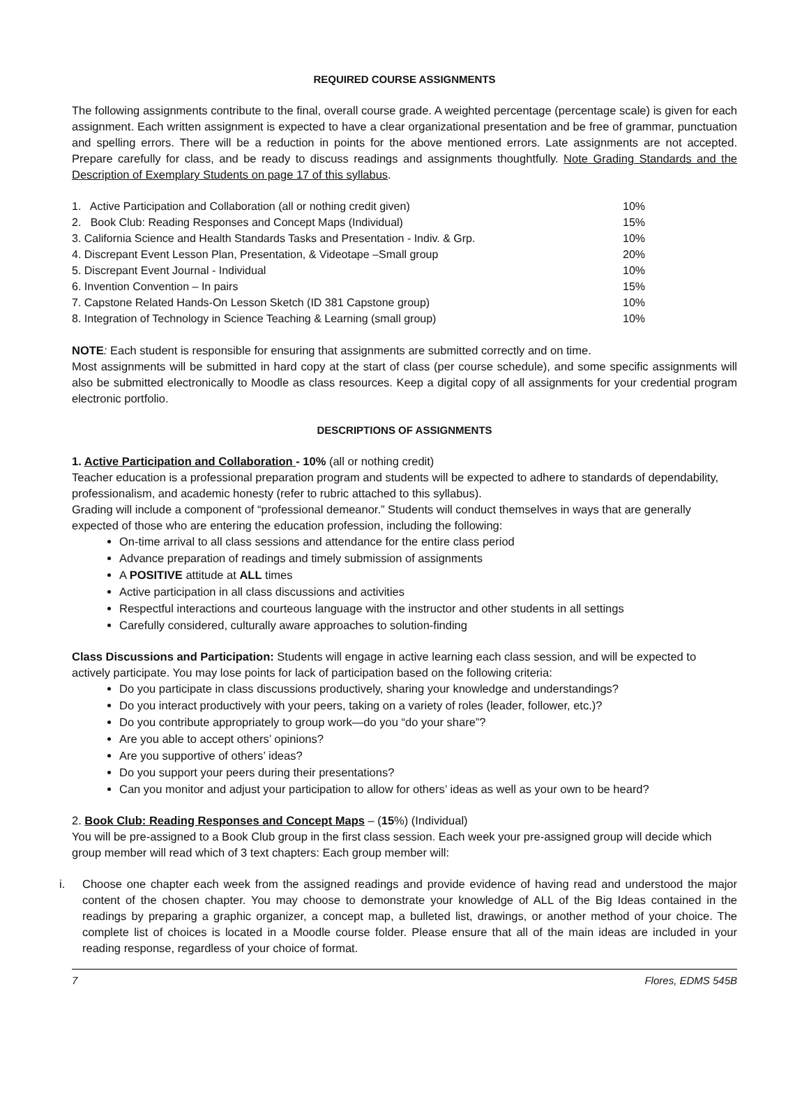REQUIRED COURSE ASSIGNMENTS
The following assignments contribute to the final, overall course grade. A weighted percentage (percentage scale) is given for each assignment. Each written assignment is expected to have a clear organizational presentation and be free of grammar, punctuation and spelling errors. There will be a reduction in points for the above mentioned errors. Late assignments are not accepted. Prepare carefully for class, and be ready to discuss readings and assignments thoughtfully. Note Grading Standards and the Description of Exemplary Students on page 17 of this syllabus.
| 1. Active Participation and Collaboration (all or nothing credit given) | 10% |
| 2. Book Club: Reading Responses and Concept Maps (Individual) | 15% |
| 3. California Science and Health Standards Tasks and Presentation - Indiv. & Grp. | 10% |
| 4. Discrepant Event Lesson Plan, Presentation, & Videotape –Small group | 20% |
| 5. Discrepant Event Journal - Individual | 10% |
| 6. Invention Convention – In pairs | 15% |
| 7. Capstone Related Hands-On Lesson Sketch (ID 381 Capstone group) | 10% |
| 8. Integration of Technology in Science Teaching & Learning (small group) | 10% |
NOTE: Each student is responsible for ensuring that assignments are submitted correctly and on time.
Most assignments will be submitted in hard copy at the start of class (per course schedule), and some specific assignments will also be submitted electronically to Moodle as class resources. Keep a digital copy of all assignments for your credential program electronic portfolio.
DESCRIPTIONS OF ASSIGNMENTS
1. Active Participation and Collaboration - 10% (all or nothing credit)
Teacher education is a professional preparation program and students will be expected to adhere to standards of dependability, professionalism, and academic honesty (refer to rubric attached to this syllabus).
Grading will include a component of “professional demeanor.” Students will conduct themselves in ways that are generally expected of those who are entering the education profession, including the following:
On-time arrival to all class sessions and attendance for the entire class period
Advance preparation of readings and timely submission of assignments
A POSITIVE attitude at ALL times
Active participation in all class discussions and activities
Respectful interactions and courteous language with the instructor and other students in all settings
Carefully considered, culturally aware approaches to solution-finding
Class Discussions and Participation: Students will engage in active learning each class session, and will be expected to actively participate. You may lose points for lack of participation based on the following criteria:
Do you participate in class discussions productively, sharing your knowledge and understandings?
Do you interact productively with your peers, taking on a variety of roles (leader, follower, etc.)?
Do you contribute appropriately to group work—do you “do your share”?
Are you able to accept others’ opinions?
Are you supportive of others’ ideas?
Do you support your peers during their presentations?
Can you monitor and adjust your participation to allow for others’ ideas as well as your own to be heard?
2. Book Club: Reading Responses and Concept Maps – (15%) (Individual)
You will be pre-assigned to a Book Club group in the first class session. Each week your pre-assigned group will decide which group member will read which of 3 text chapters: Each group member will:
i. Choose one chapter each week from the assigned readings and provide evidence of having read and understood the major content of the chosen chapter. You may choose to demonstrate your knowledge of ALL of the Big Ideas contained in the readings by preparing a graphic organizer, a concept map, a bulleted list, drawings, or another method of your choice. The complete list of choices is located in a Moodle course folder. Please ensure that all of the main ideas are included in your reading response, regardless of your choice of format.
7 Flores, EDMS 545B